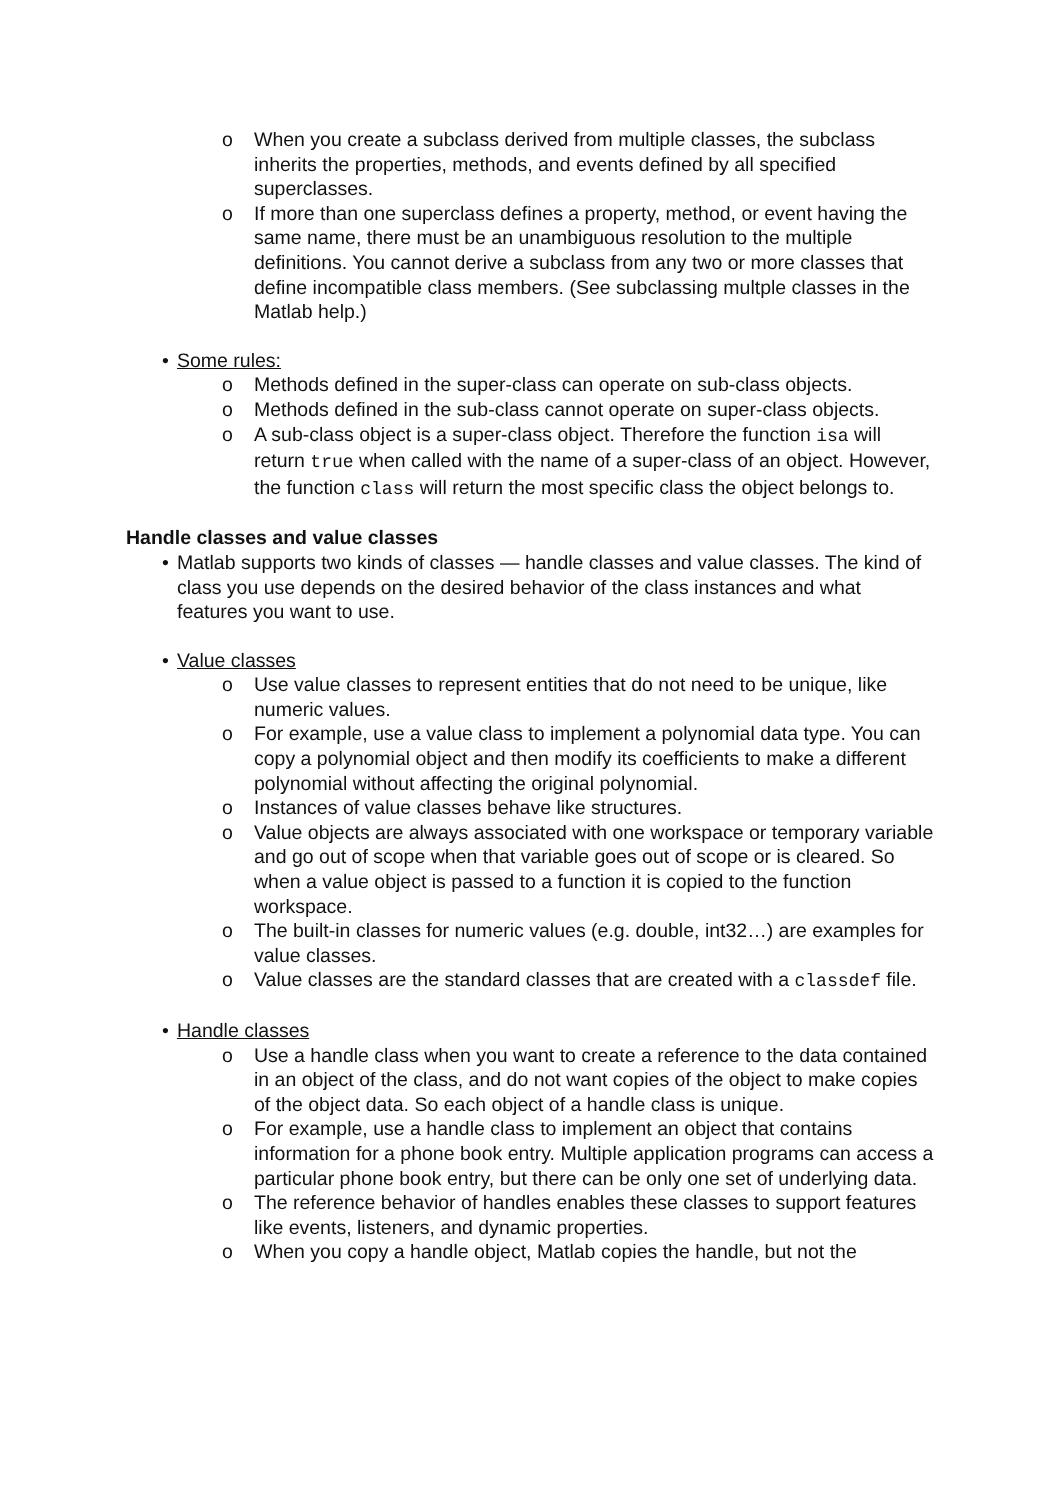o When you create a subclass derived from multiple classes, the subclass inherits the properties, methods, and events defined by all specified superclasses.
o If more than one superclass defines a property, method, or event having the same name, there must be an unambiguous resolution to the multiple definitions. You cannot derive a subclass from any two or more classes that define incompatible class members. (See subclassing multple classes in the Matlab help.)
• Some rules:
o Methods defined in the super-class can operate on sub-class objects.
o Methods defined in the sub-class cannot operate on super-class objects.
o A sub-class object is a super-class object. Therefore the function isa will return true when called with the name of a super-class of an object. However, the function class will return the most specific class the object belongs to.
Handle classes and value classes
• Matlab supports two kinds of classes — handle classes and value classes. The kind of class you use depends on the desired behavior of the class instances and what features you want to use.
• Value classes
o Use value classes to represent entities that do not need to be unique, like numeric values.
o For example, use a value class to implement a polynomial data type. You can copy a polynomial object and then modify its coefficients to make a different polynomial without affecting the original polynomial.
o Instances of value classes behave like structures.
o Value objects are always associated with one workspace or temporary variable and go out of scope when that variable goes out of scope or is cleared. So when a value object is passed to a function it is copied to the function workspace.
o The built-in classes for numeric values (e.g. double, int32…) are examples for value classes.
o Value classes are the standard classes that are created with a classdef file.
• Handle classes
o Use a handle class when you want to create a reference to the data contained in an object of the class, and do not want copies of the object to make copies of the object data. So each object of a handle class is unique.
o For example, use a handle class to implement an object that contains information for a phone book entry. Multiple application programs can access a particular phone book entry, but there can be only one set of underlying data.
o The reference behavior of handles enables these classes to support features like events, listeners, and dynamic properties.
o When you copy a handle object, Matlab copies the handle, but not the